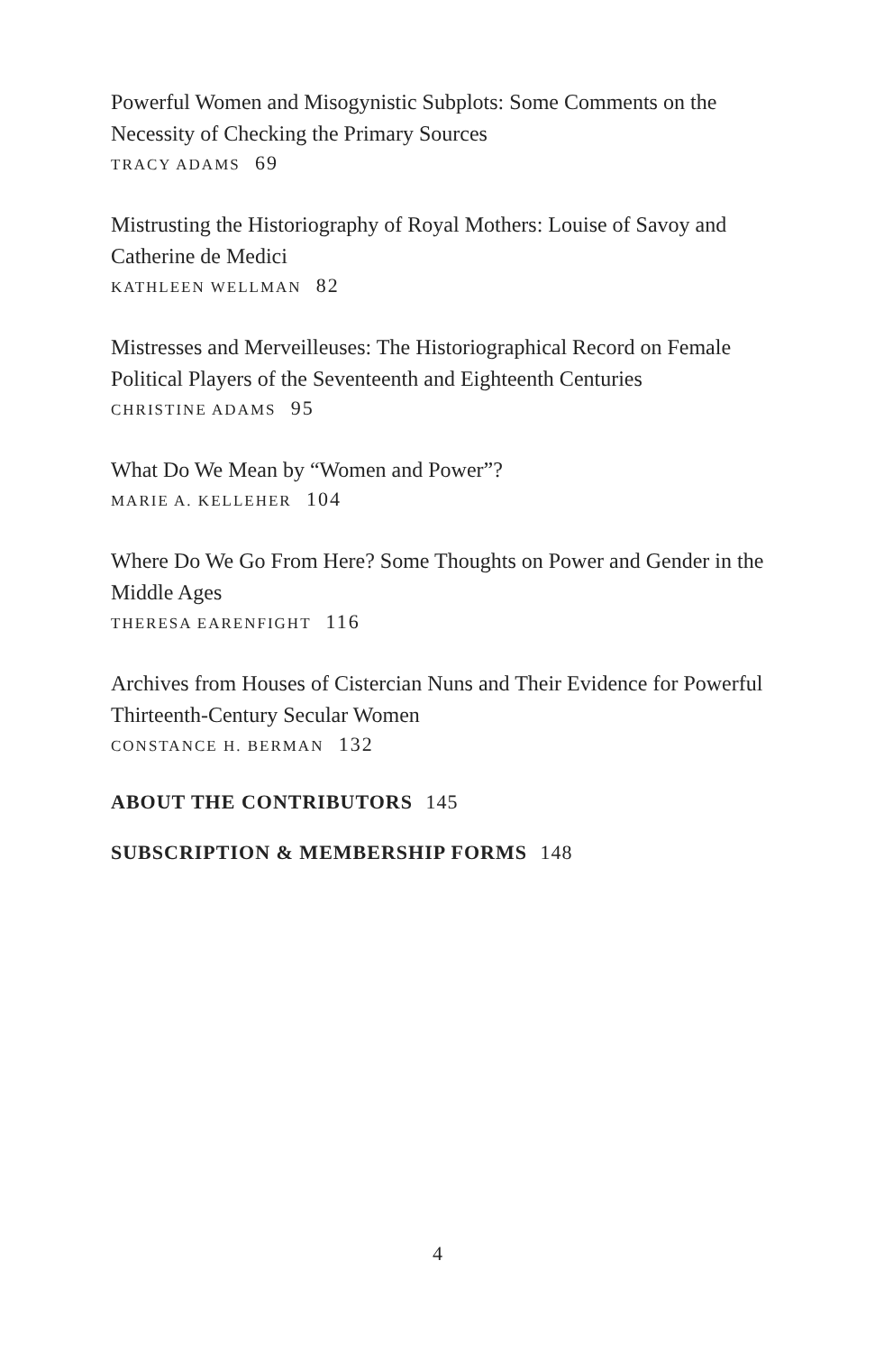Powerful Women and Misogynistic Subplots: Some Comments on the Necessity of Checking the Primary Sources
TRACY ADAMS 69
Mistrusting the Historiography of Royal Mothers: Louise of Savoy and Catherine de Medici
KATHLEEN WELLMAN 82
Mistresses and Merveilleuses: The Historiographical Record on Female Political Players of the Seventeenth and Eighteenth Centuries
CHRISTINE ADAMS 95
What Do We Mean by “Women and Power”?
MARIE A. KELLEHER 104
Where Do We Go From Here? Some Thoughts on Power and Gender in the Middle Ages
THERESA EARENFIGHT 116
Archives from Houses of Cistercian Nuns and Their Evidence for Powerful Thirteenth-Century Secular Women
CONSTANCE H. BERMAN 132
ABOUT THE CONTRIBUTORS 145
SUBSCRIPTION & MEMBERSHIP FORMS 148
4